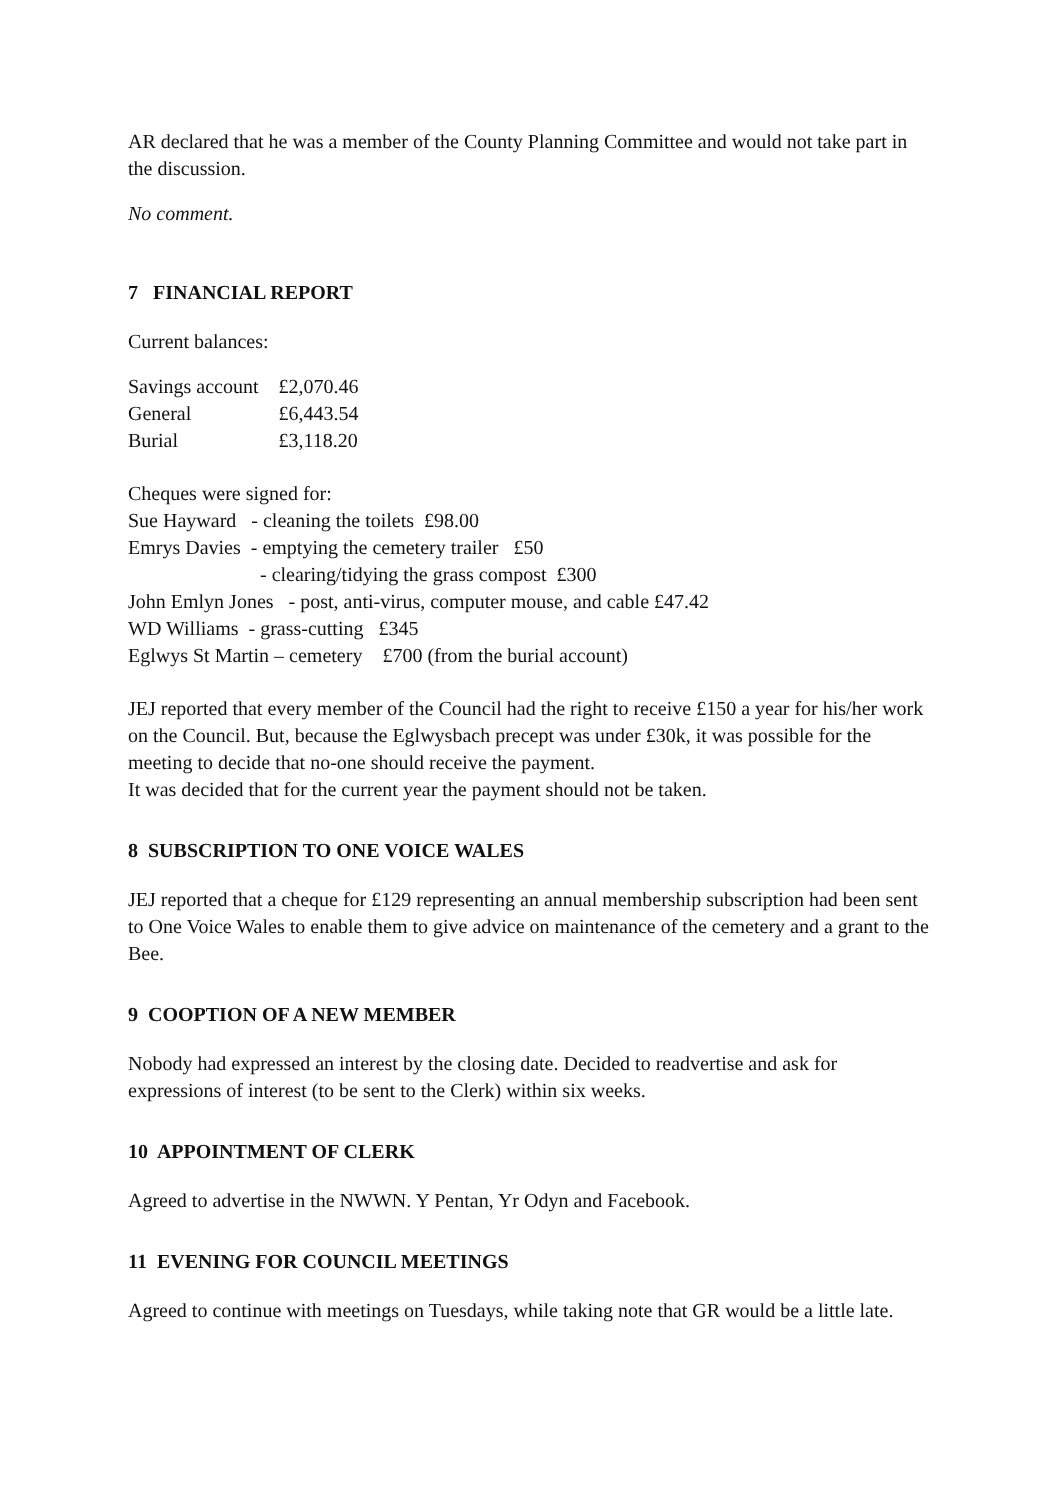AR declared that he was a member of the County Planning Committee and would not take part in the discussion.
No comment.
7 FINANCIAL REPORT
Current balances:
| Savings account | £2,070.46 |
| General | £6,443.54 |
| Burial | £3,118.20 |
Cheques were signed for:
Sue Hayward - cleaning the toilets £98.00
Emrys Davies - emptying the cemetery trailer £50
- clearing/tidying the grass compost £300
John Emlyn Jones - post, anti-virus, computer mouse, and cable £47.42
WD Williams - grass-cutting £345
Eglwys St Martin – cemetery £700 (from the burial account)
JEJ reported that every member of the Council had the right to receive £150 a year for his/her work on the Council. But, because the Eglwysbach precept was under £30k, it was possible for the meeting to decide that no-one should receive the payment.
It was decided that for the current year the payment should not be taken.
8 SUBSCRIPTION TO ONE VOICE WALES
JEJ reported that a cheque for £129 representing an annual membership subscription had been sent to One Voice Wales to enable them to give advice on maintenance of the cemetery and a grant to the Bee.
9 COOPTION OF A NEW MEMBER
Nobody had expressed an interest by the closing date. Decided to readvertise and ask for expressions of interest (to be sent to the Clerk) within six weeks.
10 APPOINTMENT OF CLERK
Agreed to advertise in the NWWN. Y Pentan, Yr Odyn and Facebook.
11 EVENING FOR COUNCIL MEETINGS
Agreed to continue with meetings on Tuesdays, while taking note that GR would be a little late.